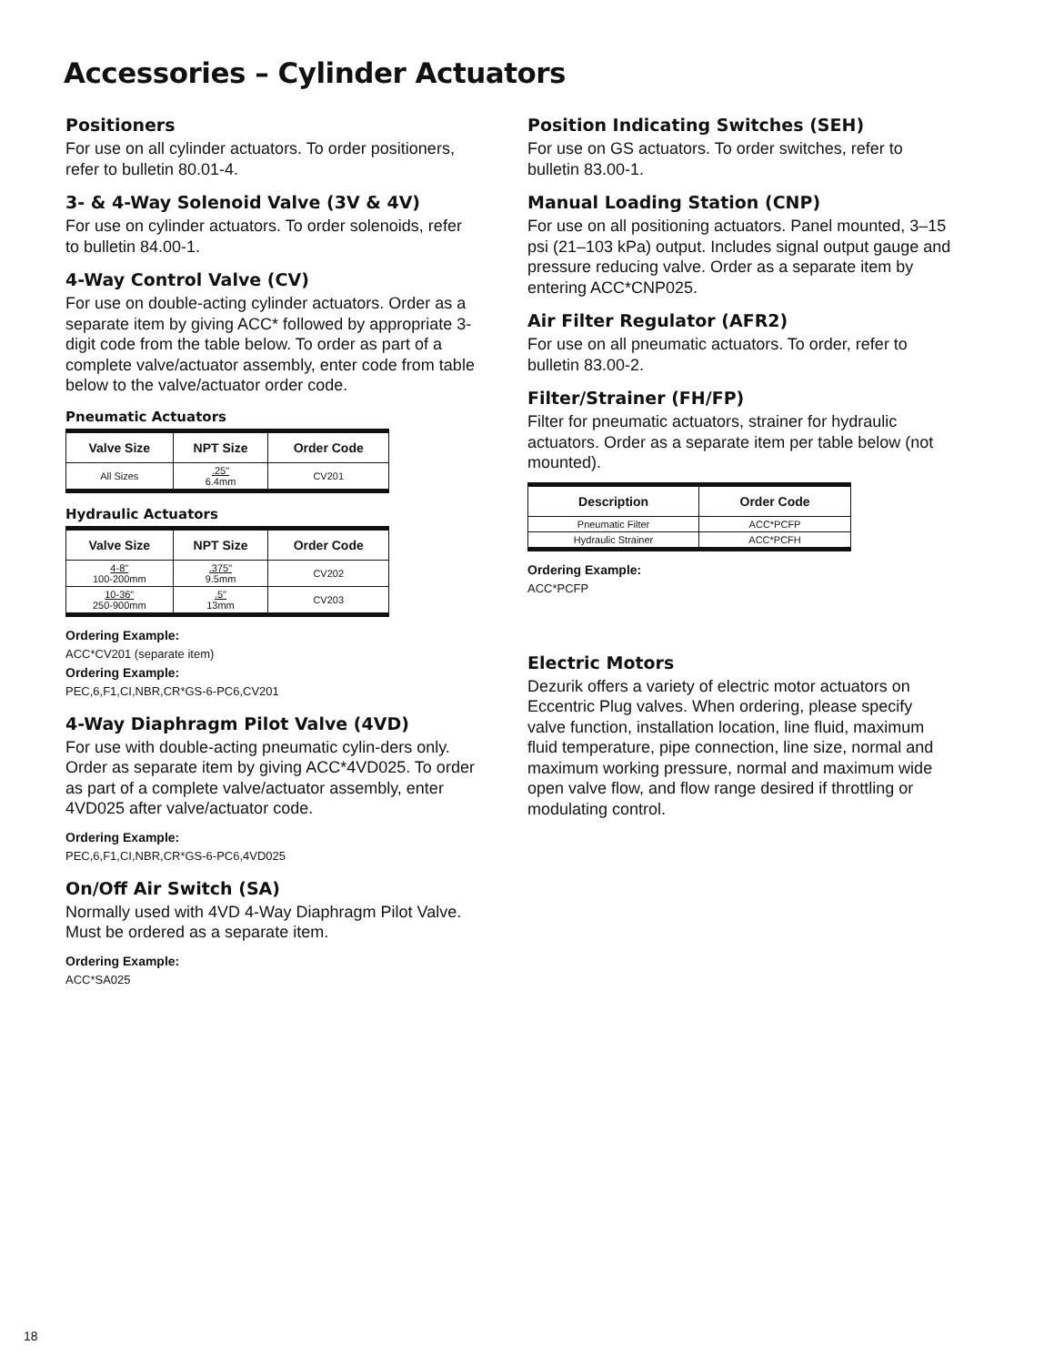Accessories – Cylinder Actuators
Positioners
For use on all cylinder actuators. To order positioners, refer to bulletin 80.01-4.
3- & 4-Way Solenoid Valve (3V & 4V)
For use on cylinder actuators. To order solenoids, refer to bulletin 84.00-1.
4-Way Control Valve (CV)
For use on double-acting cylinder actuators. Order as a separate item by giving ACC* followed by appropriate 3-digit code from the table below. To order as part of a complete valve/actuator assembly, enter code from table below to the valve/actuator order code.
Pneumatic Actuators
| Valve Size | NPT Size | Order Code |
| --- | --- | --- |
| All Sizes | .25" 6.4mm | CV201 |
Hydraulic Actuators
| Valve Size | NPT Size | Order Code |
| --- | --- | --- |
| 4-8" 100-200mm | .375" 9.5mm | CV202 |
| 10-36" 250-900mm | .5" 13mm | CV203 |
Ordering Example:
ACC*CV201 (separate item)
Ordering Example:
PEC,6,F1,CI,NBR,CR*GS-6-PC6,CV201
4-Way Diaphragm Pilot Valve (4VD)
For use with double-acting pneumatic cylin-ders only. Order as separate item by giving ACC*4VD025. To order as part of a complete valve/actuator assembly, enter 4VD025 after valve/actuator code.
Ordering Example:
PEC,6,F1,CI,NBR,CR*GS-6-PC6,4VD025
On/Off Air Switch (SA)
Normally used with 4VD 4-Way Diaphragm Pilot Valve. Must be ordered as a separate item.
Ordering Example:
ACC*SA025
Position Indicating Switches (SEH)
For use on GS actuators. To order switches, refer to bulletin 83.00-1.
Manual Loading Station (CNP)
For use on all positioning actuators. Panel mounted, 3–15 psi (21–103 kPa) output. Includes signal output gauge and pressure reducing valve. Order as a separate item by entering ACC*CNP025.
Air Filter Regulator (AFR2)
For use on all pneumatic actuators. To order, refer to bulletin 83.00-2.
Filter/Strainer (FH/FP)
Filter for pneumatic actuators, strainer for hydraulic actuators. Order as a separate item per table below (not mounted).
| Description | Order Code |
| --- | --- |
| Pneumatic Filter | ACC*PCFP |
| Hydraulic Strainer | ACC*PCFH |
Ordering Example:
ACC*PCFP
Electric Motors
Dezurik offers a variety of electric motor actuators on Eccentric Plug valves. When ordering, please specify valve function, installation location, line fluid, maximum fluid temperature, pipe connection, line size, normal and maximum working pressure, normal and maximum wide open valve flow, and flow range desired if throttling or modulating control.
18